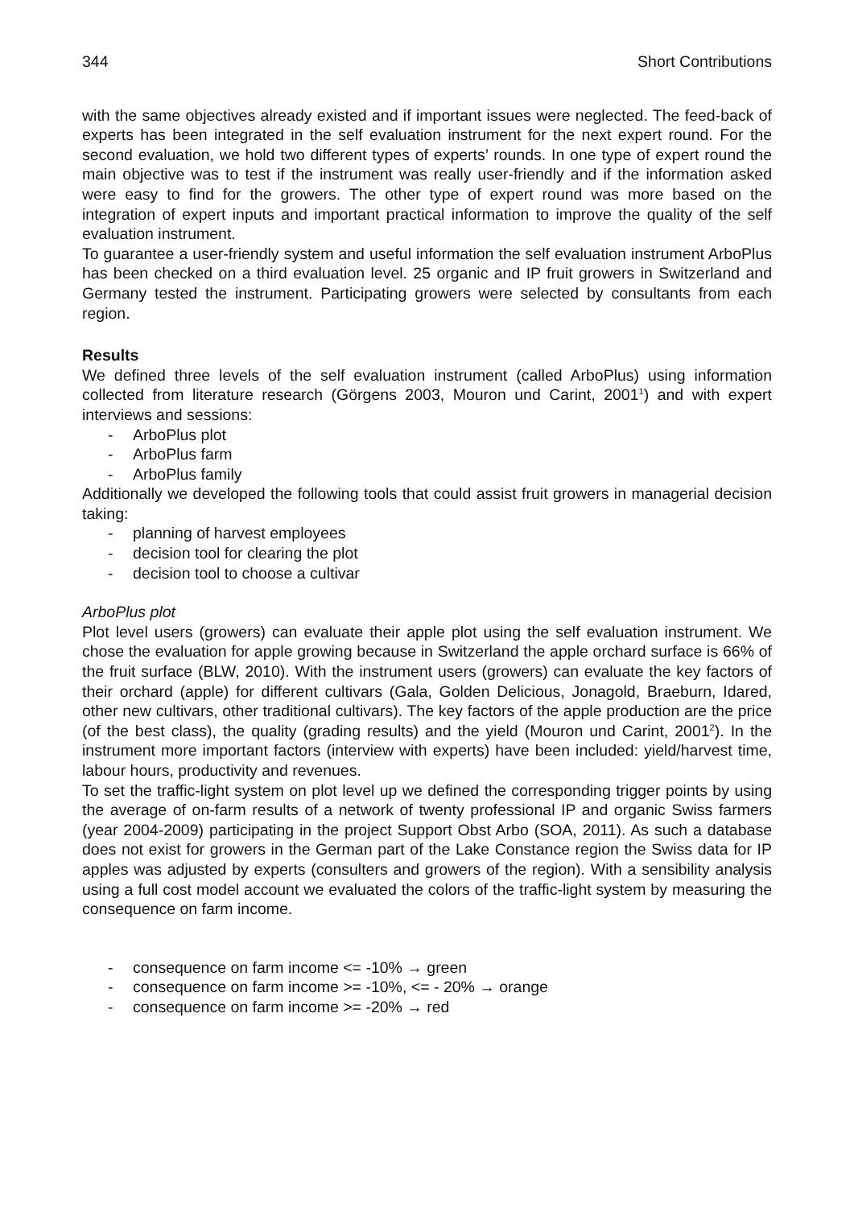344 Short Contributions
with the same objectives already existed and if important issues were neglected. The feed-back of experts has been integrated in the self evaluation instrument for the next expert round. For the second evaluation, we hold two different types of experts’ rounds. In one type of expert round the main objective was to test if the instrument was really user-friendly and if the information asked were easy to find for the growers. The other type of expert round was more based on the integration of expert inputs and important practical information to improve the quality of the self evaluation instrument.
To guarantee a user-friendly system and useful information the self evaluation instrument ArboPlus has been checked on a third evaluation level. 25 organic and IP fruit growers in Switzerland and Germany tested the instrument. Participating growers were selected by consultants from each region.
Results
We defined three levels of the self evaluation instrument (called ArboPlus) using information collected from literature research (Görgens 2003, Mouron und Carint, 2001<sup>1</sup>) and with expert interviews and sessions:
- ArboPlus plot
- ArboPlus farm
- ArboPlus family
Additionally we developed the following tools that could assist fruit growers in managerial decision taking:
- planning of harvest employees
- decision tool for clearing the plot
- decision tool to choose a cultivar
ArboPlus plot
Plot level users (growers) can evaluate their apple plot using the self evaluation instrument. We chose the evaluation for apple growing because in Switzerland the apple orchard surface is 66% of the fruit surface (BLW, 2010). With the instrument users (growers) can evaluate the key factors of their orchard (apple) for different cultivars (Gala, Golden Delicious, Jonagold, Braeburn, Idared, other new cultivars, other traditional cultivars). The key factors of the apple production are the price (of the best class), the quality (grading results) and the yield (Mouron und Carint, 2001<sup>2</sup>). In the instrument more important factors (interview with experts) have been included: yield/harvest time, labour hours, productivity and revenues.
To set the traffic-light system on plot level up we defined the corresponding trigger points by using the average of on-farm results of a network of twenty professional IP and organic Swiss farmers (year 2004-2009) participating in the project Support Obst Arbo (SOA, 2011). As such a database does not exist for growers in the German part of the Lake Constance region the Swiss data for IP apples was adjusted by experts (consulters and growers of the region). With a sensibility analysis using a full cost model account we evaluated the colors of the traffic-light system by measuring the consequence on farm income.
- consequence on farm income <= -10% → green
- consequence on farm income >= -10%, <= - 20% → orange
- consequence on farm income >= -20% → red